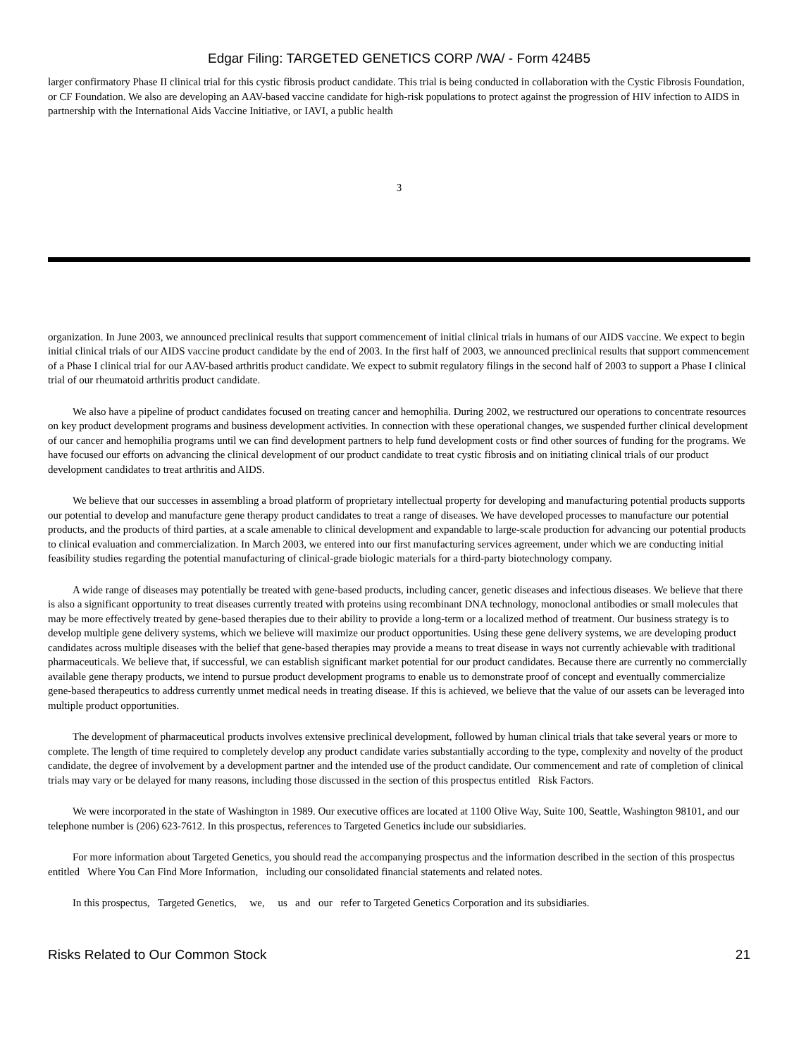Edgar Filing: TARGETED GENETICS CORP /WA/ - Form 424B5
larger confirmatory Phase II clinical trial for this cystic fibrosis product candidate. This trial is being conducted in collaboration with the Cystic Fibrosis Foundation, or CF Foundation. We also are developing an AAV-based vaccine candidate for high-risk populations to protect against the progression of HIV infection to AIDS in partnership with the International Aids Vaccine Initiative, or IAVI, a public health
3
organization. In June 2003, we announced preclinical results that support commencement of initial clinical trials in humans of our AIDS vaccine. We expect to begin initial clinical trials of our AIDS vaccine product candidate by the end of 2003. In the first half of 2003, we announced preclinical results that support commencement of a Phase I clinical trial for our AAV-based arthritis product candidate. We expect to submit regulatory filings in the second half of 2003 to support a Phase I clinical trial of our rheumatoid arthritis product candidate.
We also have a pipeline of product candidates focused on treating cancer and hemophilia. During 2002, we restructured our operations to concentrate resources on key product development programs and business development activities. In connection with these operational changes, we suspended further clinical development of our cancer and hemophilia programs until we can find development partners to help fund development costs or find other sources of funding for the programs. We have focused our efforts on advancing the clinical development of our product candidate to treat cystic fibrosis and on initiating clinical trials of our product development candidates to treat arthritis and AIDS.
We believe that our successes in assembling a broad platform of proprietary intellectual property for developing and manufacturing potential products supports our potential to develop and manufacture gene therapy product candidates to treat a range of diseases. We have developed processes to manufacture our potential products, and the products of third parties, at a scale amenable to clinical development and expandable to large-scale production for advancing our potential products to clinical evaluation and commercialization. In March 2003, we entered into our first manufacturing services agreement, under which we are conducting initial feasibility studies regarding the potential manufacturing of clinical-grade biologic materials for a third-party biotechnology company.
A wide range of diseases may potentially be treated with gene-based products, including cancer, genetic diseases and infectious diseases. We believe that there is also a significant opportunity to treat diseases currently treated with proteins using recombinant DNA technology, monoclonal antibodies or small molecules that may be more effectively treated by gene-based therapies due to their ability to provide a long-term or a localized method of treatment. Our business strategy is to develop multiple gene delivery systems, which we believe will maximize our product opportunities. Using these gene delivery systems, we are developing product candidates across multiple diseases with the belief that gene-based therapies may provide a means to treat disease in ways not currently achievable with traditional pharmaceuticals. We believe that, if successful, we can establish significant market potential for our product candidates. Because there are currently no commercially available gene therapy products, we intend to pursue product development programs to enable us to demonstrate proof of concept and eventually commercialize gene-based therapeutics to address currently unmet medical needs in treating disease. If this is achieved, we believe that the value of our assets can be leveraged into multiple product opportunities.
The development of pharmaceutical products involves extensive preclinical development, followed by human clinical trials that take several years or more to complete. The length of time required to completely develop any product candidate varies substantially according to the type, complexity and novelty of the product candidate, the degree of involvement by a development partner and the intended use of the product candidate. Our commencement and rate of completion of clinical trials may vary or be delayed for many reasons, including those discussed in the section of this prospectus entitled Risk Factors.
We were incorporated in the state of Washington in 1989. Our executive offices are located at 1100 Olive Way, Suite 100, Seattle, Washington 98101, and our telephone number is (206) 623-7612. In this prospectus, references to Targeted Genetics include our subsidiaries.
For more information about Targeted Genetics, you should read the accompanying prospectus and the information described in the section of this prospectus entitled Where You Can Find More Information, including our consolidated financial statements and related notes.
In this prospectus, Targeted Genetics, we, us and our refer to Targeted Genetics Corporation and its subsidiaries.
Risks Related to Our Common Stock 21